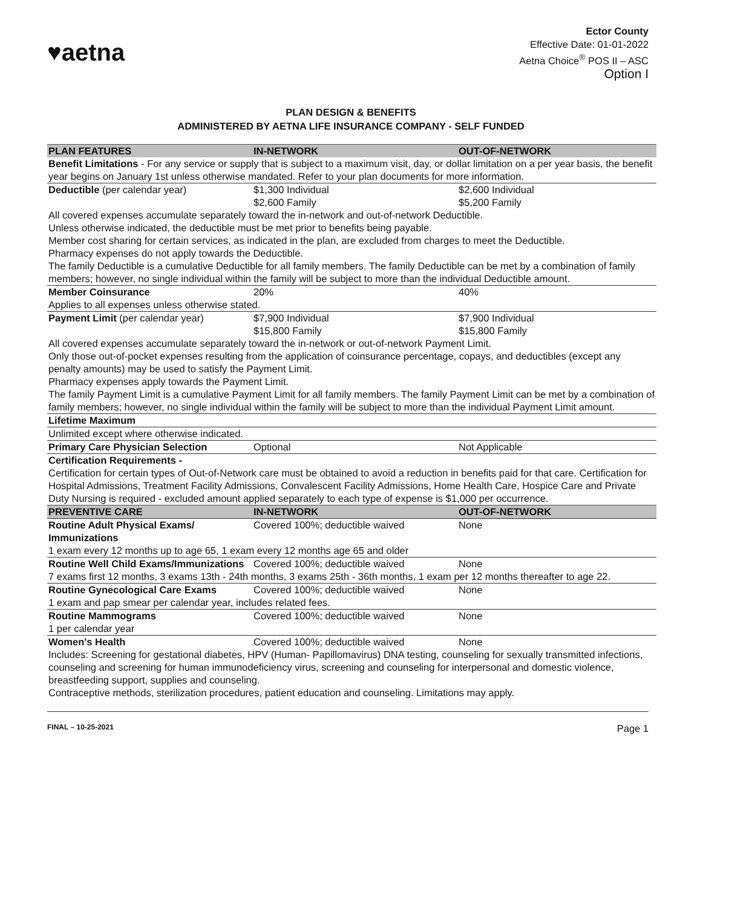♥aetna
Ector County
Effective Date: 01-01-2022
Aetna Choice<sup>®</sup> POS II – ASC
Option I
PLAN DESIGN & BENEFITS
ADMINISTERED BY AETNA LIFE INSURANCE COMPANY - SELF FUNDED
| PLAN FEATURES | IN-NETWORK | OUT-OF-NETWORK |
| --- | --- | --- |
| Benefit Limitations - For any service or supply that is subject to a maximum visit, day, or dollar limitation on a per year basis, the benefit year begins on January 1st unless otherwise mandated. Refer to your plan documents for more information. | | |
| Deductible (per calendar year) | $1,300 Individual $2,600 Family | $2,600 Individual $5,200 Family |
| All covered expenses accumulate separately toward the in-network and out-of-network Deductible. Unless otherwise indicated, the deductible must be met prior to benefits being payable. Member cost sharing for certain services, as indicated in the plan, are excluded from charges to meet the Deductible. Pharmacy expenses do not apply towards the Deductible. The family Deductible is a cumulative Deductible for all family members. The family Deductible can be met by a combination of family members; however, no single individual within the family will be subject to more than the individual Deductible amount. | | |
| Member Coinsurance | 20% | 40% |
| Applies to all expenses unless otherwise stated. | | |
| Payment Limit (per calendar year) | $7,900 Individual $15,800 Family | $7,900 Individual $15,800 Family |
| All covered expenses accumulate separately toward the in-network or out-of-network Payment Limit. Only those out-of-pocket expenses resulting from the application of coinsurance percentage, copays, and deductibles (except any penalty amounts) may be used to satisfy the Payment Limit. Pharmacy expenses apply towards the Payment Limit. The family Payment Limit is a cumulative Payment Limit for all family members. The family Payment Limit can be met by a combination of family members; however, no single individual within the family will be subject to more than the individual Payment Limit amount. | | |
| Lifetime Maximum | | |
| Unlimited except where otherwise indicated. | | |
| Primary Care Physician Selection | Optional | Not Applicable |
| Certification Requirements - | | |
| Certification for certain types of Out-of-Network care must be obtained to avoid a reduction in benefits paid for that care. Certification for Hospital Admissions, Treatment Facility Admissions, Convalescent Facility Admissions, Home Health Care, Hospice Care and Private Duty Nursing is required - excluded amount applied separately to each type of expense is $1,000 per occurrence. | | |
| PREVENTIVE CARE | IN-NETWORK | OUT-OF-NETWORK |
| Routine Adult Physical Exams/ Immunizations | Covered 100%; deductible waived | None |
| 1 exam every 12 months up to age 65, 1 exam every 12 months age 65 and older | | |
| Routine Well Child Exams/Immunizations | Covered 100%; deductible waived | None |
| 7 exams first 12 months, 3 exams 13th - 24th months, 3 exams 25th - 36th months, 1 exam per 12 months thereafter to age 22. | | |
| Routine Gynecological Care Exams | Covered 100%; deductible waived | None |
| 1 exam and pap smear per calendar year, includes related fees. | | |
| Routine Mammograms | Covered 100%; deductible waived | None |
| 1 per calendar year | | |
| Women's Health | Covered 100%; deductible waived | None |
| Includes: Screening for gestational diabetes, HPV (Human- Papillomavirus) DNA testing, counseling for sexually transmitted infections, counseling and screening for human immunodeficiency virus, screening and counseling for interpersonal and domestic violence, breastfeeding support, supplies and counseling. Contraceptive methods, sterilization procedures, patient education and counseling. Limitations may apply. | | |
FINAL – 10-25-2021 Page 1